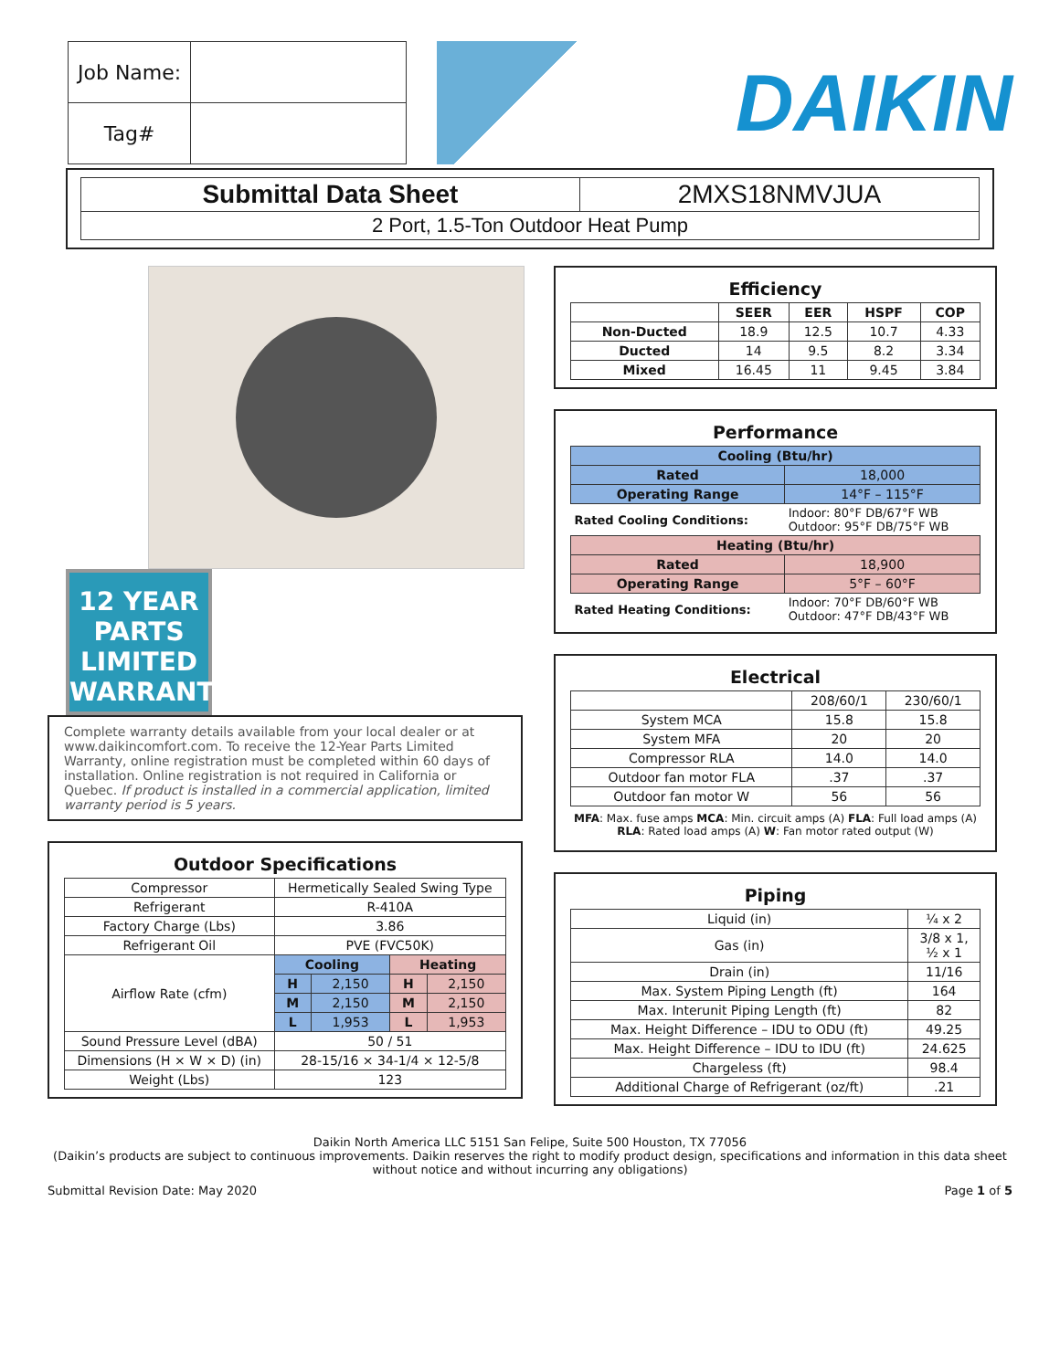| Job Name: | |
| Tag# | |
DAIKIN
| Submittal Data Sheet | 2MXS18NMVJUA |
| 2 Port, 1.5-Ton Outdoor Heat Pump | |
12 YEAR
PARTS
LIMITED
WARRANTY
Complete warranty details available from your local dealer or at www.daikincomfort.com. To receive the 12-Year Parts Limited Warranty, online registration must be completed within 60 days of installation. Online registration is not required in California or Quebec. If product is installed in a commercial application, limited warranty period is 5 years.
Outdoor Specifications
| Compressor | Hermetically Sealed Swing Type | | | |
| Refrigerant | R-410A | | | |
| Factory Charge (Lbs) | 3.86 | | | |
| Refrigerant Oil | PVE (FVC50K) | | | |
| Airflow Rate (cfm) | Cooling | | Heating | |
| | H | 2,150 | H | 2,150 |
| | M | 2,150 | M | 2,150 |
| | L | 1,953 | L | 1,953 |
| Sound Pressure Level (dBA) | 50 / 51 | | | |
| Dimensions (H × W × D) (in) | 28-15/16 × 34-1/4 × 12-5/8 | | | |
| Weight (Lbs) | 123 | | | |
Efficiency
| | SEER | EER | HSPF | COP |
| --- | --- | --- | --- | --- |
| Non-Ducted | 18.9 | 12.5 | 10.7 | 4.33 |
| Ducted | 14 | 9.5 | 8.2 | 3.34 |
| Mixed | 16.45 | 11 | 9.45 | 3.84 |
Performance
| Cooling (Btu/hr) | |
| --- | --- |
| Rated | 18,000 |
| Operating Range | 14°F – 115°F |
| Rated Cooling Conditions: | Indoor: 80°F DB/67°F WB Outdoor: 95°F DB/75°F WB |
| Heating (Btu/hr) | |
| Rated | 18,900 |
| Operating Range | 5°F – 60°F |
| Rated Heating Conditions: | Indoor: 70°F DB/60°F WB Outdoor: 47°F DB/43°F WB |
Electrical
| | 208/60/1 | 230/60/1 |
| System MCA | 15.8 | 15.8 |
| System MFA | 20 | 20 |
| Compressor RLA | 14.0 | 14.0 |
| Outdoor fan motor FLA | .37 | .37 |
| Outdoor fan motor W | 56 | 56 |
MFA: Max. fuse amps MCA: Min. circuit amps (A) FLA: Full load amps (A)
RLA: Rated load amps (A) W: Fan motor rated output (W)
Piping
| Liquid (in) | ¼ x 2 |
| Gas (in) | 3/8 x 1, ½ x 1 |
| Drain (in) | 11/16 |
| Max. System Piping Length (ft) | 164 |
| Max. Interunit Piping Length (ft) | 82 |
| Max. Height Difference – IDU to ODU (ft) | 49.25 |
| Max. Height Difference – IDU to IDU (ft) | 24.625 |
| Chargeless (ft) | 98.4 |
| Additional Charge of Refrigerant (oz/ft) | .21 |
Daikin North America LLC 5151 San Felipe, Suite 500 Houston, TX 77056
(Daikin’s products are subject to continuous improvements. Daikin reserves the right to modify product design, specifications and information in this data sheet without notice and without incurring any obligations)
Submittal Revision Date: May 2020 Page 1 of 5